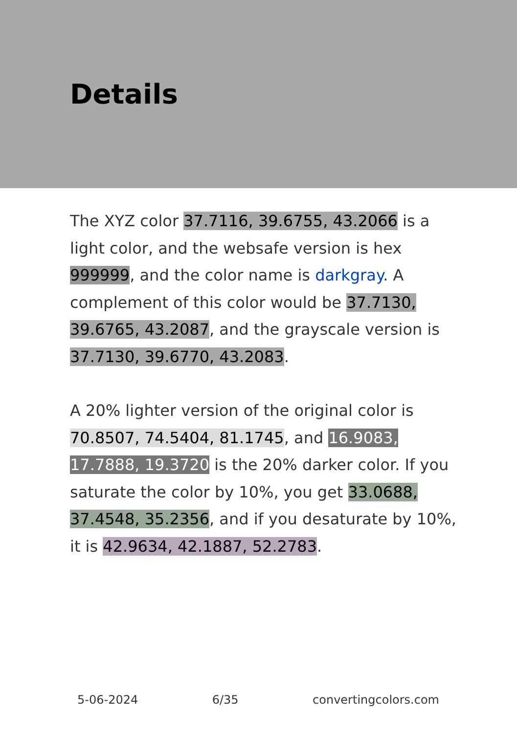Details
The XYZ color 37.7116, 39.6755, 43.2066 is a light color, and the websafe version is hex 999999, and the color name is darkgray. A complement of this color would be 37.7130, 39.6765, 43.2087, and the grayscale version is 37.7130, 39.6770, 43.2083.
A 20% lighter version of the original color is 70.8507, 74.5404, 81.1745, and 16.9083, 17.7888, 19.3720 is the 20% darker color. If you saturate the color by 10%, you get 33.0688, 37.4548, 35.2356, and if you desaturate by 10%, it is 42.9634, 42.1887, 52.2783.
5-06-2024 6/35 convertingcolors.com